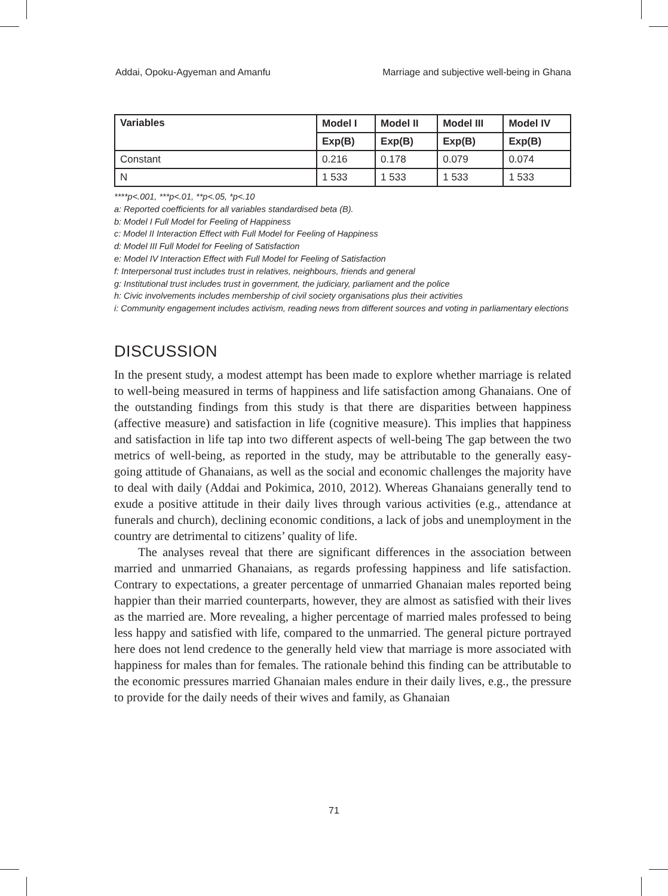Addai, Opoku-Agyeman and Amanfu Marriage and subjective well-being in Ghana
| Variables | Model I | Model II | Model III | Model IV |
| --- | --- | --- | --- | --- |
| | Exp(B) | Exp(B) | Exp(B) | Exp(B) |
| Constant | 0.216 | 0.178 | 0.079 | 0.074 |
| N | 1 533 | 1 533 | 1 533 | 1 533 |
****p<.001, ***p<.01, **p<.05, *p<.10
a: Reported coefficients for all variables standardised beta (B).
b: Model I Full Model for Feeling of Happiness
c: Model II Interaction Effect with Full Model for Feeling of Happiness
d: Model III Full Model for Feeling of Satisfaction
e: Model IV Interaction Effect with Full Model for Feeling of Satisfaction
f: Interpersonal trust includes trust in relatives, neighbours, friends and general
g: Institutional trust includes trust in government, the judiciary, parliament and the police
h: Civic involvements includes membership of civil society organisations plus their activities
i: Community engagement includes activism, reading news from different sources and voting in parliamentary elections
DISCUSSION
In the present study, a modest attempt has been made to explore whether marriage is related to well-being measured in terms of happiness and life satisfaction among Ghanaians. One of the outstanding findings from this study is that there are disparities between happiness (affective measure) and satisfaction in life (cognitive measure). This implies that happiness and satisfaction in life tap into two different aspects of well-being The gap between the two metrics of well-being, as reported in the study, may be attributable to the generally easy-going attitude of Ghanaians, as well as the social and economic challenges the majority have to deal with daily (Addai and Pokimica, 2010, 2012). Whereas Ghanaians generally tend to exude a positive attitude in their daily lives through various activities (e.g., attendance at funerals and church), declining economic conditions, a lack of jobs and unemployment in the country are detrimental to citizens’ quality of life.
The analyses reveal that there are significant differences in the association between married and unmarried Ghanaians, as regards professing happiness and life satisfaction. Contrary to expectations, a greater percentage of unmarried Ghanaian males reported being happier than their married counterparts, however, they are almost as satisfied with their lives as the married are. More revealing, a higher percentage of married males professed to being less happy and satisfied with life, compared to the unmarried. The general picture portrayed here does not lend credence to the generally held view that marriage is more associated with happiness for males than for females. The rationale behind this finding can be attributable to the economic pressures married Ghanaian males endure in their daily lives, e.g., the pressure to provide for the daily needs of their wives and family, as Ghanaian
71